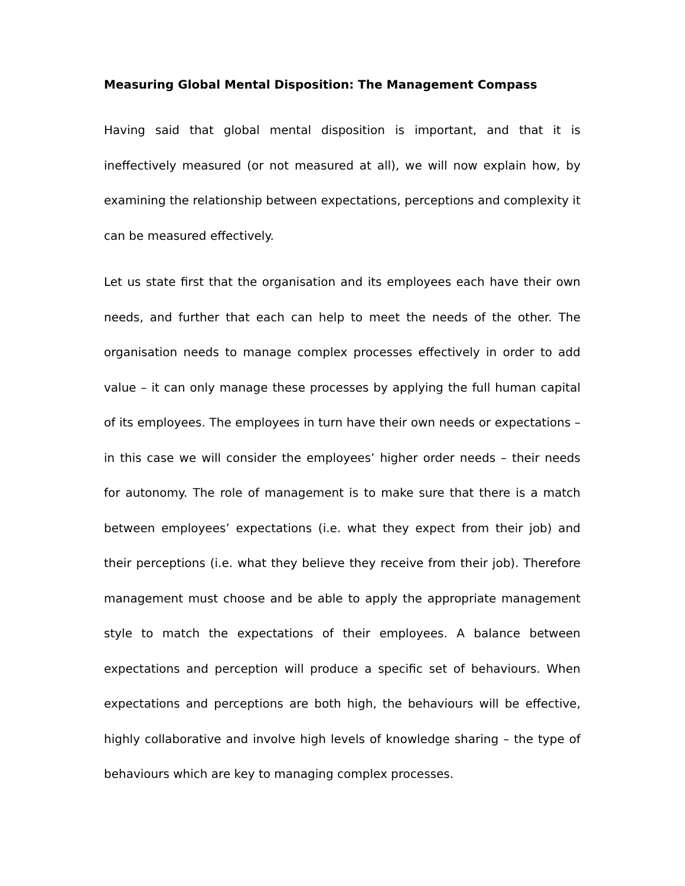Measuring Global Mental Disposition: The Management Compass
Having said that global mental disposition is important, and that it is ineffectively measured (or not measured at all), we will now explain how, by examining the relationship between expectations, perceptions and complexity it can be measured effectively.
Let us state first that the organisation and its employees each have their own needs, and further that each can help to meet the needs of the other. The organisation needs to manage complex processes effectively in order to add value – it can only manage these processes by applying the full human capital of its employees. The employees in turn have their own needs or expectations – in this case we will consider the employees’ higher order needs – their needs for autonomy. The role of management is to make sure that there is a match between employees’ expectations (i.e. what they expect from their job) and their perceptions (i.e. what they believe they receive from their job). Therefore management must choose and be able to apply the appropriate management style to match the expectations of their employees. A balance between expectations and perception will produce a specific set of behaviours. When expectations and perceptions are both high, the behaviours will be effective, highly collaborative and involve high levels of knowledge sharing – the type of behaviours which are key to managing complex processes.